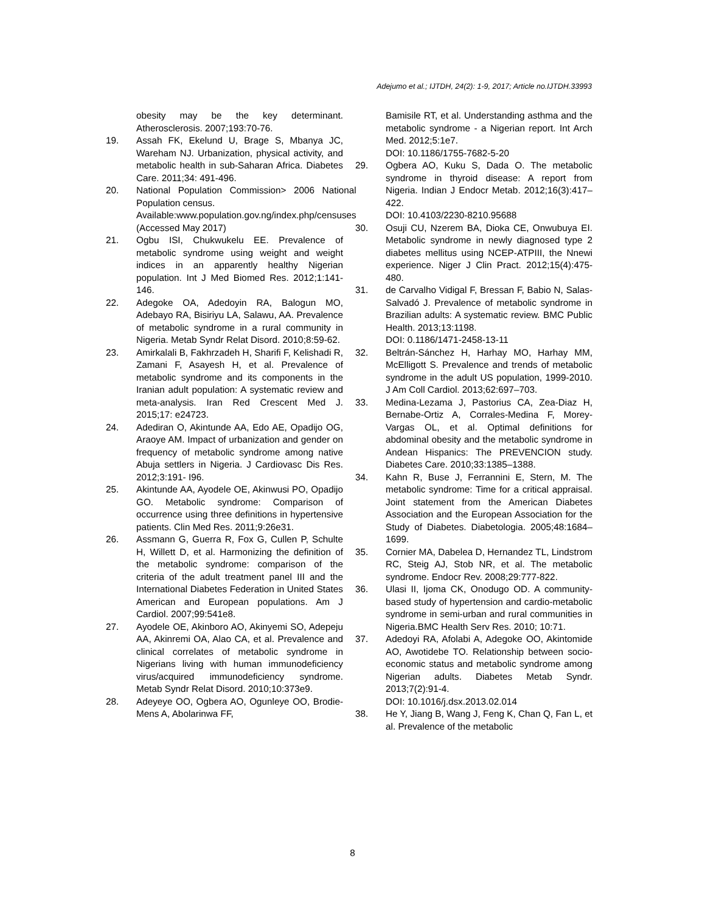Adejumo et al.; IJTDH, 24(2): 1-9, 2017; Article no.IJTDH.33993
obesity may be the key determinant. Atherosclerosis. 2007;193:70-76.
19. Assah FK, Ekelund U, Brage S, Mbanya JC, Wareham NJ. Urbanization, physical activity, and metabolic health in sub-Saharan Africa. Diabetes Care. 2011;34: 491-496.
20. National Population Commission> 2006 National Population census.
Available:www.population.gov.ng/index.php/censuses
(Accessed May 2017)
21. Ogbu ISI, Chukwukelu EE. Prevalence of metabolic syndrome using weight and weight indices in an apparently healthy Nigerian population. Int J Med Biomed Res. 2012;1:141-146.
22. Adegoke OA, Adedoyin RA, Balogun MO, Adebayo RA, Bisiriyu LA, Salawu, AA. Prevalence of metabolic syndrome in a rural community in Nigeria. Metab Syndr Relat Disord. 2010;8:59-62.
23. Amirkalali B, Fakhrzadeh H, Sharifi F, Kelishadi R, Zamani F, Asayesh H, et al. Prevalence of metabolic syndrome and its components in the Iranian adult population: A systematic review and meta-analysis. Iran Red Crescent Med J. 2015;17: e24723.
24. Adediran O, Akintunde AA, Edo AE, Opadijo OG, Araoye AM. Impact of urbanization and gender on frequency of metabolic syndrome among native Abuja settlers in Nigeria. J Cardiovasc Dis Res. 2012;3:191- I96.
25. Akintunde AA, Ayodele OE, Akinwusi PO, Opadijo GO. Metabolic syndrome: Comparison of occurrence using three definitions in hypertensive patients. Clin Med Res. 2011;9:26e31.
26. Assmann G, Guerra R, Fox G, Cullen P, Schulte H, Willett D, et al. Harmonizing the definition of the metabolic syndrome: comparison of the criteria of the adult treatment panel III and the International Diabetes Federation in United States American and European populations. Am J Cardiol. 2007;99:541e8.
27. Ayodele OE, Akinboro AO, Akinyemi SO, Adepeju AA, Akinremi OA, Alao CA, et al. Prevalence and clinical correlates of metabolic syndrome in Nigerians living with human immunodeficiency virus/acquired immunodeficiency syndrome. Metab Syndr Relat Disord. 2010;10:373e9.
28. Adeyeye OO, Ogbera AO, Ogunleye OO, Brodie-Mens A, Abolarinwa FF,
Bamisile RT, et al. Understanding asthma and the metabolic syndrome - a Nigerian report. Int Arch Med. 2012;5:1e7.
DOI: 10.1186/1755-7682-5-20
29. Ogbera AO, Kuku S, Dada O. The metabolic syndrome in thyroid disease: A report from Nigeria. Indian J Endocr Metab. 2012;16(3):417–422.
DOI: 10.4103/2230-8210.95688
30. Osuji CU, Nzerem BA, Dioka CE, Onwubuya EI. Metabolic syndrome in newly diagnosed type 2 diabetes mellitus using NCEP-ATPIII, the Nnewi experience. Niger J Clin Pract. 2012;15(4):475-480.
31. de Carvalho Vidigal F, Bressan F, Babio N, Salas-Salvadó J. Prevalence of metabolic syndrome in Brazilian adults: A systematic review. BMC Public Health. 2013;13:1198.
DOI: 0.1186/1471-2458-13-11
32. Beltrán-Sánchez H, Harhay MO, Harhay MM, McElligott S. Prevalence and trends of metabolic syndrome in the adult US population, 1999-2010. J Am Coll Cardiol. 2013;62:697–703.
33. Medina-Lezama J, Pastorius CA, Zea-Diaz H, Bernabe-Ortiz A, Corrales-Medina F, Morey-Vargas OL, et al. Optimal definitions for abdominal obesity and the metabolic syndrome in Andean Hispanics: The PREVENCION study. Diabetes Care. 2010;33:1385–1388.
34. Kahn R, Buse J, Ferrannini E, Stern, M. The metabolic syndrome: Time for a critical appraisal. Joint statement from the American Diabetes Association and the European Association for the Study of Diabetes. Diabetologia. 2005;48:1684–1699.
35. Cornier MA, Dabelea D, Hernandez TL, Lindstrom RC, Steig AJ, Stob NR, et al. The metabolic syndrome. Endocr Rev. 2008;29:777-822.
36. Ulasi II, Ijoma CK, Onodugo OD. A community-based study of hypertension and cardio-metabolic syndrome in semi-urban and rural communities in Nigeria.BMC Health Serv Res. 2010; 10:71.
37. Adedoyi RA, Afolabi A, Adegoke OO, Akintomide AO, Awotidebe TO. Relationship between socio-economic status and metabolic syndrome among Nigerian adults. Diabetes Metab Syndr. 2013;7(2):91-4.
DOI: 10.1016/j.dsx.2013.02.014
38. He Y, Jiang B, Wang J, Feng K, Chan Q, Fan L, et al. Prevalence of the metabolic
8